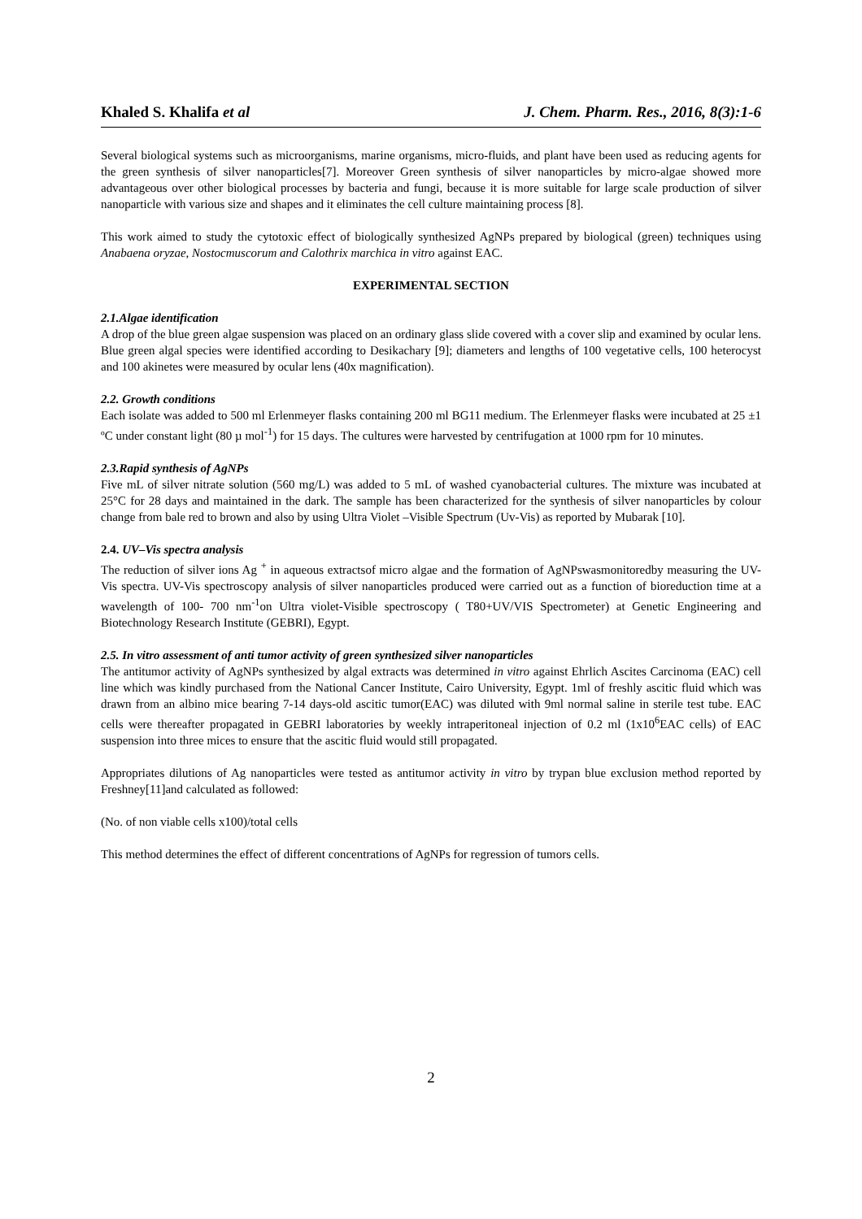Khaled S. Khalifa et al J. Chem. Pharm. Res., 2016, 8(3):1-6
Several biological systems such as microorganisms, marine organisms, micro-fluids, and plant have been used as reducing agents for the green synthesis of silver nanoparticles[7]. Moreover Green synthesis of silver nanoparticles by micro-algae showed more advantageous over other biological processes by bacteria and fungi, because it is more suitable for large scale production of silver nanoparticle with various size and shapes and it eliminates the cell culture maintaining process [8].
This work aimed to study the cytotoxic effect of biologically synthesized AgNPs prepared by biological (green) techniques using Anabaena oryzae, Nostocmuscorum and Calothrix marchica in vitro against EAC.
EXPERIMENTAL SECTION
2.1.Algae identification
A drop of the blue green algae suspension was placed on an ordinary glass slide covered with a cover slip and examined by ocular lens. Blue green algal species were identified according to Desikachary [9]; diameters and lengths of 100 vegetative cells, 100 heterocyst and 100 akinetes were measured by ocular lens (40x magnification).
2.2. Growth conditions
Each isolate was added to 500 ml Erlenmeyer flasks containing 200 ml BG11 medium. The Erlenmeyer flasks were incubated at 25 ±1 ºC under constant light (80 µ mol<sup>-1</sup>) for 15 days. The cultures were harvested by centrifugation at 1000 rpm for 10 minutes.
2.3.Rapid synthesis of AgNPs
Five mL of silver nitrate solution (560 mg/L) was added to 5 mL of washed cyanobacterial cultures. The mixture was incubated at 25°C for 28 days and maintained in the dark. The sample has been characterized for the synthesis of silver nanoparticles by colour change from bale red to brown and also by using Ultra Violet –Visible Spectrum (Uv-Vis) as reported by Mubarak [10].
2.4. UV–Vis spectra analysis
The reduction of silver ions Ag <sup>+</sup> in aqueous extractsof micro algae and the formation of AgNPswasmonitoredby measuring the UV-Vis spectra. UV-Vis spectroscopy analysis of silver nanoparticles produced were carried out as a function of bioreduction time at a wavelength of 100- 700 nm<sup>-1</sup>on Ultra violet-Visible spectroscopy ( T80+UV/VIS Spectrometer) at Genetic Engineering and Biotechnology Research Institute (GEBRI), Egypt.
2.5. In vitro assessment of anti tumor activity of green synthesized silver nanoparticles
The antitumor activity of AgNPs synthesized by algal extracts was determined in vitro against Ehrlich Ascites Carcinoma (EAC) cell line which was kindly purchased from the National Cancer Institute, Cairo University, Egypt. 1ml of freshly ascitic fluid which was drawn from an albino mice bearing 7-14 days-old ascitic tumor(EAC) was diluted with 9ml normal saline in sterile test tube. EAC cells were thereafter propagated in GEBRI laboratories by weekly intraperitoneal injection of 0.2 ml (1x10<sup>6</sup>EAC cells) of EAC suspension into three mices to ensure that the ascitic fluid would still propagated.
Appropriates dilutions of Ag nanoparticles were tested as antitumor activity in vitro by trypan blue exclusion method reported by Freshney[11]and calculated as followed:
(No. of non viable cells x100)/total cells
This method determines the effect of different concentrations of AgNPs for regression of tumors cells.
2